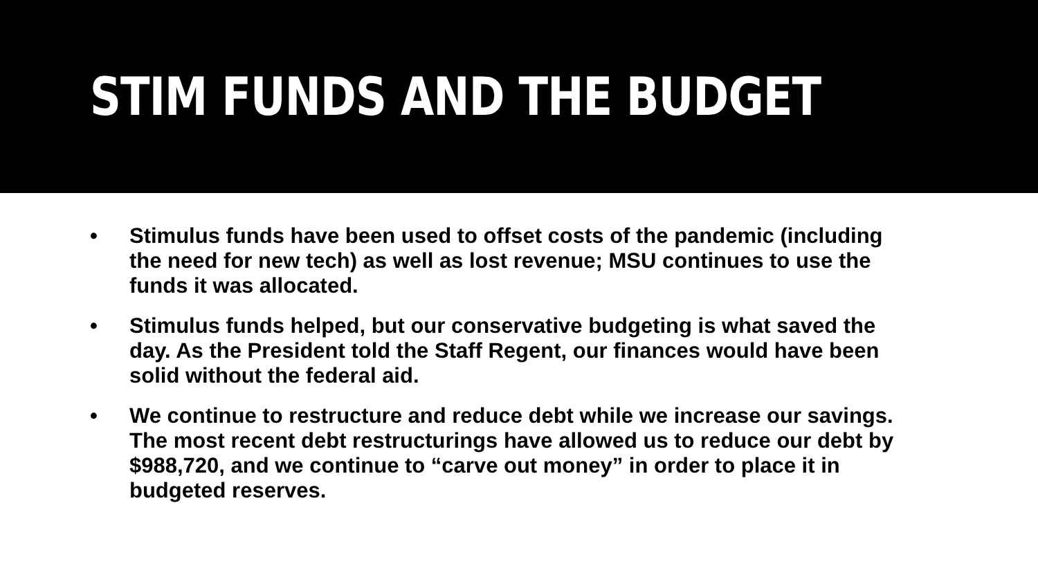STIM FUNDS AND THE BUDGET
• Stimulus funds have been used to offset costs of the pandemic (including the need for new tech) as well as lost revenue; MSU continues to use the funds it was allocated.
• Stimulus funds helped, but our conservative budgeting is what saved the day. As the President told the Staff Regent, our finances would have been solid without the federal aid.
• We continue to restructure and reduce debt while we increase our savings. The most recent debt restructurings have allowed us to reduce our debt by $988,720, and we continue to “carve out money” in order to place it in budgeted reserves.